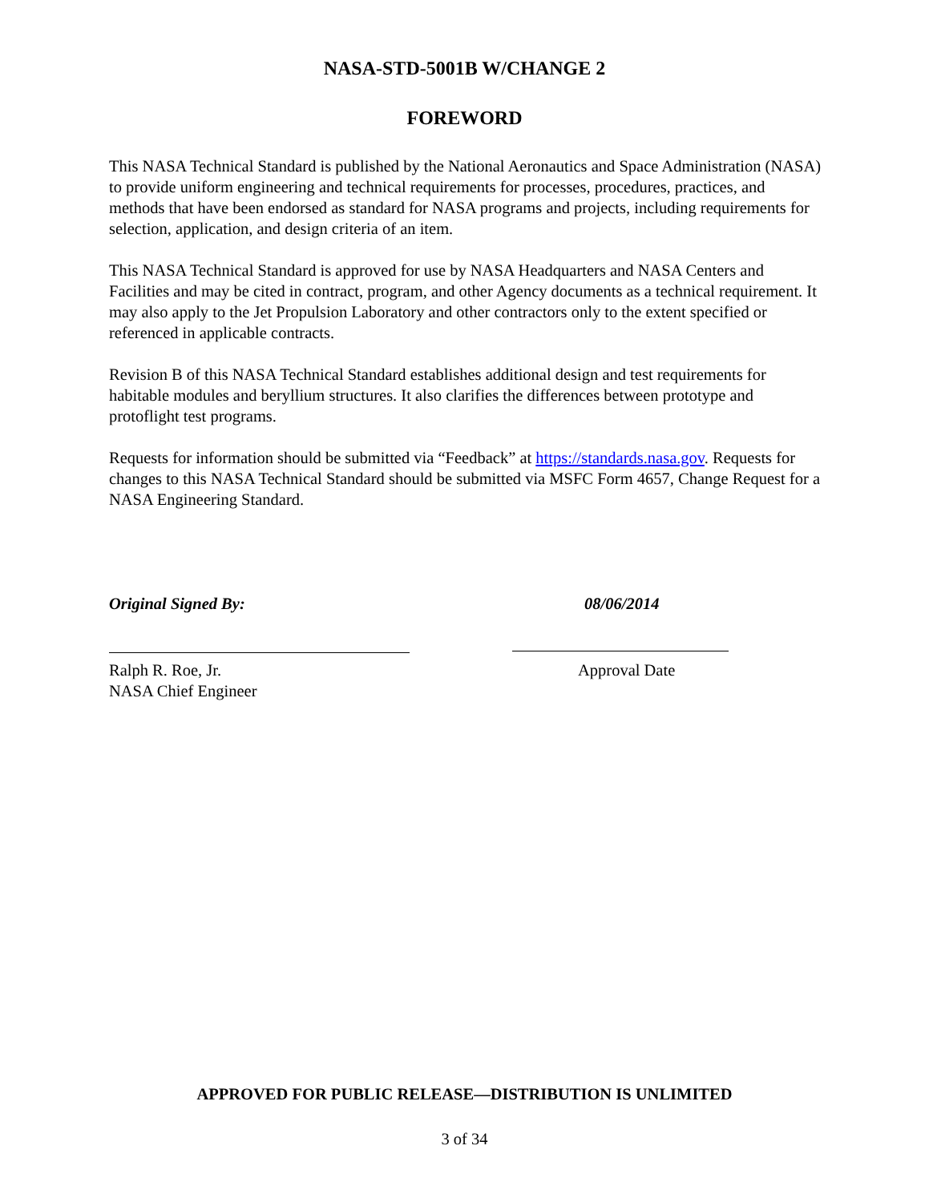NASA-STD-5001B W/CHANGE 2
FOREWORD
This NASA Technical Standard is published by the National Aeronautics and Space Administration (NASA) to provide uniform engineering and technical requirements for processes, procedures, practices, and methods that have been endorsed as standard for NASA programs and projects, including requirements for selection, application, and design criteria of an item.
This NASA Technical Standard is approved for use by NASA Headquarters and NASA Centers and Facilities and may be cited in contract, program, and other Agency documents as a technical requirement. It may also apply to the Jet Propulsion Laboratory and other contractors only to the extent specified or referenced in applicable contracts.
Revision B of this NASA Technical Standard establishes additional design and test requirements for habitable modules and beryllium structures. It also clarifies the differences between prototype and protoflight test programs.
Requests for information should be submitted via “Feedback” at https://standards.nasa.gov. Requests for changes to this NASA Technical Standard should be submitted via MSFC Form 4657, Change Request for a NASA Engineering Standard.
Original Signed By:
Ralph R. Roe, Jr.
NASA Chief Engineer
08/06/2014
Approval Date
APPROVED FOR PUBLIC RELEASE—DISTRIBUTION IS UNLIMITED
3 of 34